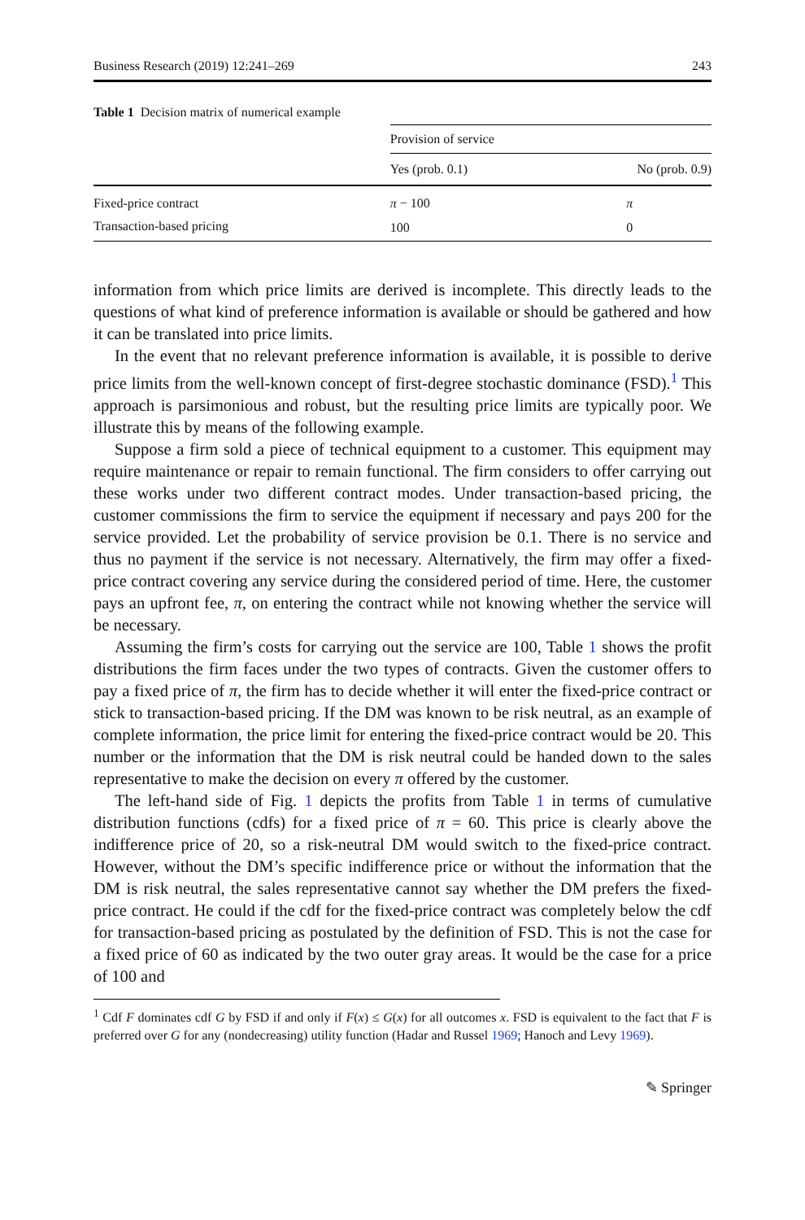Business Research (2019) 12:241–269 243
Table 1 Decision matrix of numerical example
| | Provision of service | |
| | Yes (prob. 0.1) | No (prob. 0.9) |
| Fixed-price contract | π − 100 | π |
| Transaction-based pricing | 100 | 0 |
information from which price limits are derived is incomplete. This directly leads to the questions of what kind of preference information is available or should be gathered and how it can be translated into price limits.
In the event that no relevant preference information is available, it is possible to derive price limits from the well-known concept of first-degree stochastic dominance (FSD).<sup>1</sup> This approach is parsimonious and robust, but the resulting price limits are typically poor. We illustrate this by means of the following example.
Suppose a firm sold a piece of technical equipment to a customer. This equipment may require maintenance or repair to remain functional. The firm considers to offer carrying out these works under two different contract modes. Under transaction-based pricing, the customer commissions the firm to service the equipment if necessary and pays 200 for the service provided. Let the probability of service provision be 0.1. There is no service and thus no payment if the service is not necessary. Alternatively, the firm may offer a fixed-price contract covering any service during the considered period of time. Here, the customer pays an upfront fee, π, on entering the contract while not knowing whether the service will be necessary.
Assuming the firm’s costs for carrying out the service are 100, Table 1 shows the profit distributions the firm faces under the two types of contracts. Given the customer offers to pay a fixed price of π, the firm has to decide whether it will enter the fixed-price contract or stick to transaction-based pricing. If the DM was known to be risk neutral, as an example of complete information, the price limit for entering the fixed-price contract would be 20. This number or the information that the DM is risk neutral could be handed down to the sales representative to make the decision on every π offered by the customer.
The left-hand side of Fig. 1 depicts the profits from Table 1 in terms of cumulative distribution functions (cdfs) for a fixed price of π = 60. This price is clearly above the indifference price of 20, so a risk-neutral DM would switch to the fixed-price contract. However, without the DM’s specific indifference price or without the information that the DM is risk neutral, the sales representative cannot say whether the DM prefers the fixed-price contract. He could if the cdf for the fixed-price contract was completely below the cdf for transaction-based pricing as postulated by the definition of FSD. This is not the case for a fixed price of 60 as indicated by the two outer gray areas. It would be the case for a price of 100 and
<sup>1</sup> Cdf F dominates cdf G by FSD if and only if F(x) ≤ G(x) for all outcomes x. FSD is equivalent to the fact that F is preferred over G for any (nondecreasing) utility function (Hadar and Russel 1969; Hanoch and Levy 1969).
✎ Springer